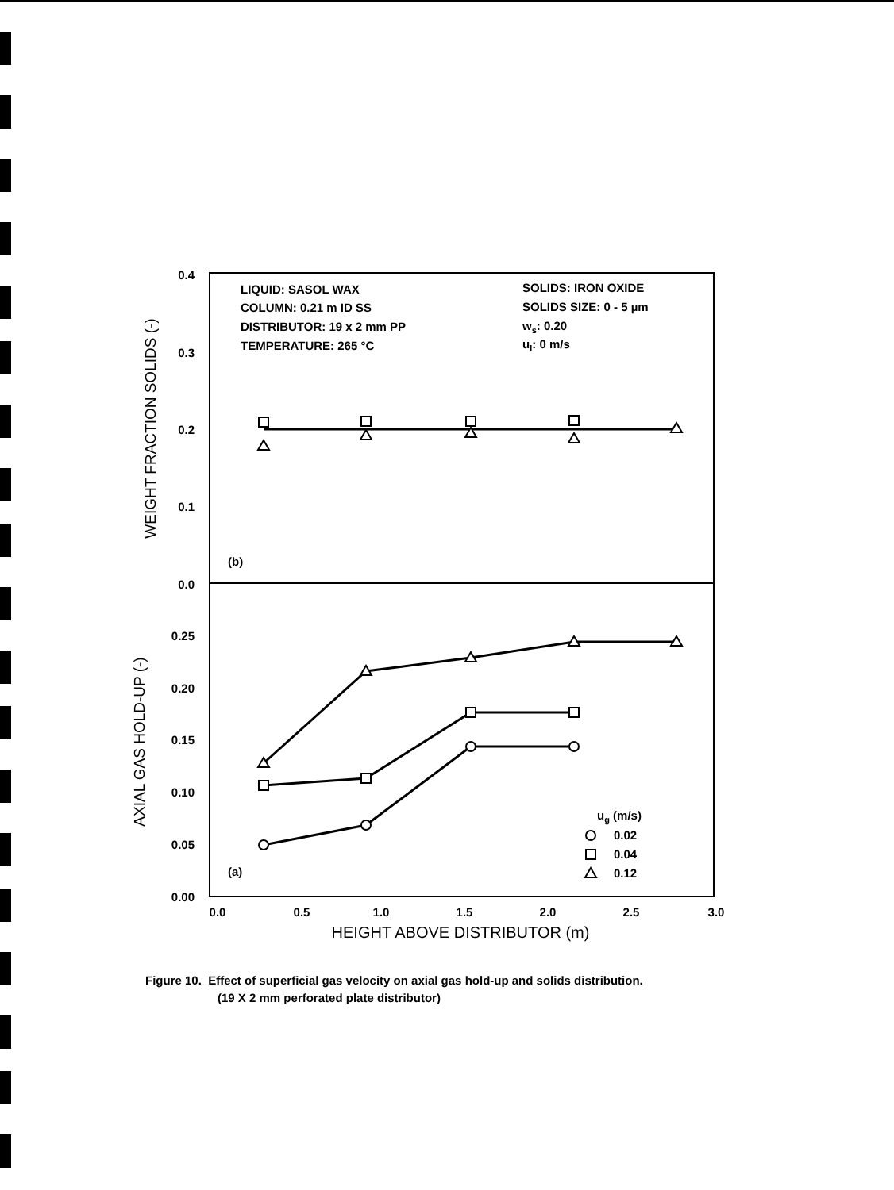0.4
0.3
0.2
0.1
0.0
0.25
0.20
0.15
0.10
0.05
0.00
0.0
0.5
1.0
1.5
2.0
2.5
3.0
HEIGHT ABOVE DISTRIBUTOR (m)
WEIGHT FRACTION SOLIDS (-)
AXIAL GAS HOLD-UP (-)
LIQUID: SASOL WAX
COLUMN: 0.21 m ID SS
DISTRIBUTOR: 19 x 2 mm PP
TEMPERATURE: 265 °C
SOLIDS: IRON OXIDE
SOLIDS SIZE: 0 - 5 µm
ws: 0.20
ul: 0 m/s
(b)
(a)
ug (m/s)
0.02
0.04
0.12
Figure 10. Effect of superficial gas velocity on axial gas hold-up and solids distribution.
(19 X 2 mm perforated plate distributor)